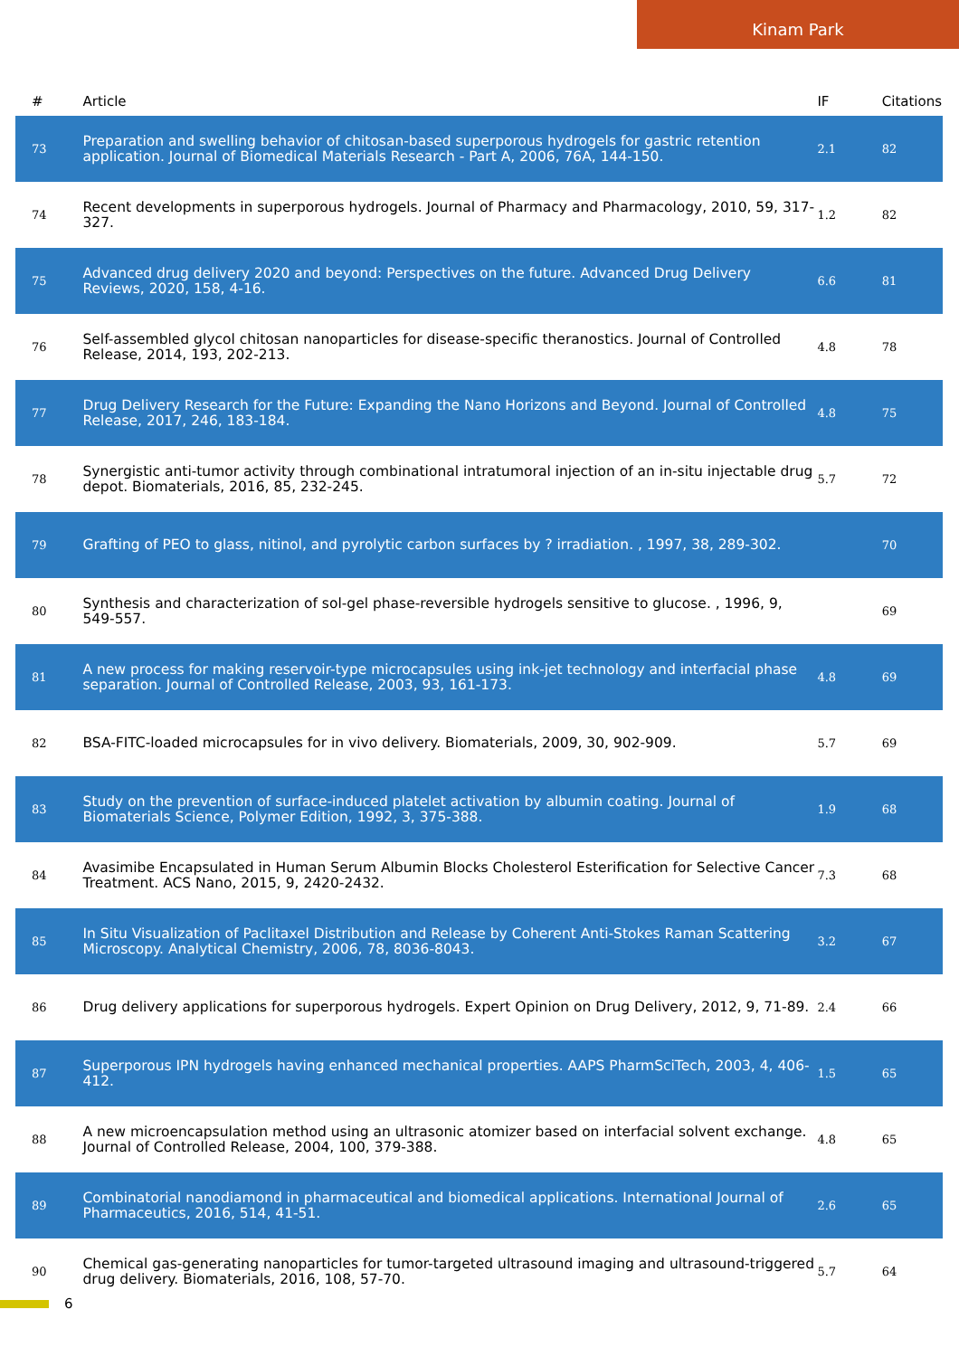Kinam Park
| # | Article | IF | Citations |
| --- | --- | --- | --- |
| 73 | Preparation and swelling behavior of chitosan-based superporous hydrogels for gastric retention application. Journal of Biomedical Materials Research - Part A, 2006, 76A, 144-150. | 2.1 | 82 |
| 74 | Recent developments in superporous hydrogels. Journal of Pharmacy and Pharmacology, 2010, 59, 317-327. | 1.2 | 82 |
| 75 | Advanced drug delivery 2020 and beyond: Perspectives on the future. Advanced Drug Delivery Reviews, 2020, 158, 4-16. | 6.6 | 81 |
| 76 | Self-assembled glycol chitosan nanoparticles for disease-specific theranostics. Journal of Controlled Release, 2014, 193, 202-213. | 4.8 | 78 |
| 77 | Drug Delivery Research for the Future: Expanding the Nano Horizons and Beyond. Journal of Controlled Release, 2017, 246, 183-184. | 4.8 | 75 |
| 78 | Synergistic anti-tumor activity through combinational intratumoral injection of an in-situ injectable drug depot. Biomaterials, 2016, 85, 232-245. | 5.7 | 72 |
| 79 | Grafting of PEO to glass, nitinol, and pyrolytic carbon surfaces by ? irradiation. , 1997, 38, 289-302. | | 70 |
| 80 | Synthesis and characterization of sol-gel phase-reversible hydrogels sensitive to glucose. , 1996, 9, 549-557. | | 69 |
| 81 | A new process for making reservoir-type microcapsules using ink-jet technology and interfacial phase separation. Journal of Controlled Release, 2003, 93, 161-173. | 4.8 | 69 |
| 82 | BSA-FITC-loaded microcapsules for in vivo delivery. Biomaterials, 2009, 30, 902-909. | 5.7 | 69 |
| 83 | Study on the prevention of surface-induced platelet activation by albumin coating. Journal of Biomaterials Science, Polymer Edition, 1992, 3, 375-388. | 1.9 | 68 |
| 84 | Avasimibe Encapsulated in Human Serum Albumin Blocks Cholesterol Esterification for Selective Cancer Treatment. ACS Nano, 2015, 9, 2420-2432. | 7.3 | 68 |
| 85 | In Situ Visualization of Paclitaxel Distribution and Release by Coherent Anti-Stokes Raman Scattering Microscopy. Analytical Chemistry, 2006, 78, 8036-8043. | 3.2 | 67 |
| 86 | Drug delivery applications for superporous hydrogels. Expert Opinion on Drug Delivery, 2012, 9, 71-89. | 2.4 | 66 |
| 87 | Superporous IPN hydrogels having enhanced mechanical properties. AAPS PharmSciTech, 2003, 4, 406-412. | 1.5 | 65 |
| 88 | A new microencapsulation method using an ultrasonic atomizer based on interfacial solvent exchange. Journal of Controlled Release, 2004, 100, 379-388. | 4.8 | 65 |
| 89 | Combinatorial nanodiamond in pharmaceutical and biomedical applications. International Journal of Pharmaceutics, 2016, 514, 41-51. | 2.6 | 65 |
| 90 | Chemical gas-generating nanoparticles for tumor-targeted ultrasound imaging and ultrasound-triggered drug delivery. Biomaterials, 2016, 108, 57-70. | 5.7 | 64 |
6